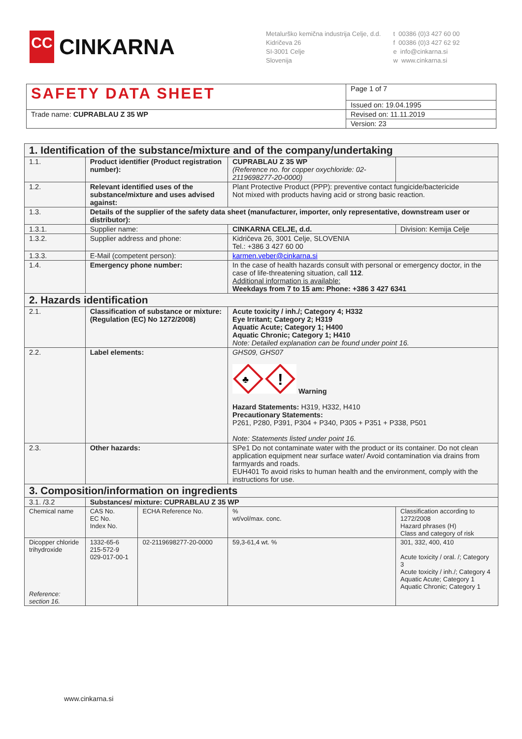CC
CINKARNA
Metalurško kemična industrija Celje, d.d.
Kidričeva 26
SI-3001 Celje
Slovenija
t 00386 (0)3 427 60 00
f 00386 (0)3 427 62 92
e info@cinkarna.si
w www.cinkarna.si
| SAFETY DATA SHEET | Page 1 of 7 |
| | Issued on: 19.04.1995 |
| Trade name: CUPRABLAU Z 35 WP | Revised on: 11.11.2019 |
| | Version: 23 |
| 1. Identification of the substance/mixture and of the company/undertaking | | | | | | |
| 1.1. | Product identifier (Product registration number): | | | CUPRABLAU Z 35 WP (Reference no. for copper oxychloride: 02-2119698277-20-0000) | | |
| 1.2. | Relevant identified uses of the substance/mixture and uses advised against: | | | Plant Protective Product (PPP): preventive contact fungicide/bactericide Not mixed with products having acid or strong basic reaction. | | |
| 1.3. | Details of the supplier of the safety data sheet (manufacturer, importer, only representative, downstream user or distributor): | | | | | |
| 1.3.1. | Supplier name: | | | CINKARNA CELJE, d.d. | | Division: Kemija Celje |
| 1.3.2. | Supplier address and phone: | | | Kidričeva 26, 3001 Celje, SLOVENIA Tel.: +386 3 427 60 00 | | |
| 1.3.3. | E-Mail (competent person): | | | karmen.veber@cinkarna.si | | |
| 1.4. | Emergency phone number: | | | In the case of health hazards consult with personal or emergency doctor, in the case of life-threatening situation, call 112 . Additional information is available: Weekdays from 7 to 15 am: Phone: +386 3 427 6341 | | |
| 2. Hazards identification | | | | | | |
| 2.1. | Classification of substance or mixture: (Regulation (EC) No 1272/2008) | | | Acute toxicity / inh./; Category 4; H332 Eye Irritant; Category 2; H319 Aquatic Acute; Category 1; H400 Aquatic Chronic; Category 1; H410 Note: Detailed explanation can be found under point 16. | | |
| 2.2. | Label elements: | | | GHS09, GHS07 ! ♣ Warning Hazard Statements: H319, H332, H410 Precautionary Statements: P261, P280, P391, P304 + P340, P305 + P351 + P338, P501 Note: Statements listed under point 16. | | |
| 2.3. | Other hazards: | | | SPe1 Do not contaminate water with the product or its container. Do not clean application equipment near surface water/ Avoid contamination via drains from farmyards and roads. EUH401 To avoid risks to human health and the environment, comply with the instructions for use. | | |
| 3. Composition/information on ingredients | | | | | | |
| 3.1. /3.2 | Substances/ mixture: CUPRABLAU Z 35 WP | | | | | |
| Chemical name | | CAS No. EC No. Index No. | ECHA Reference No. | % wt/vol/max. conc. | Classification according to 1272/2008 Hazard phrases (H) Class and category of risk | |
| Dicopper chloride trihydroxide Reference: section 16. | | 1332-65-6 215-572-9 029-017-00-1 | 02-2119698277-20-0000 | 59,3-61,4 wt. % | 301, 332, 400, 410 Acute toxicity / oral. /; Category 3 Acute toxicity / inh./; Category 4 Aquatic Acute; Category 1 Aquatic Chronic; Category 1 | |
www.cinkarna.si